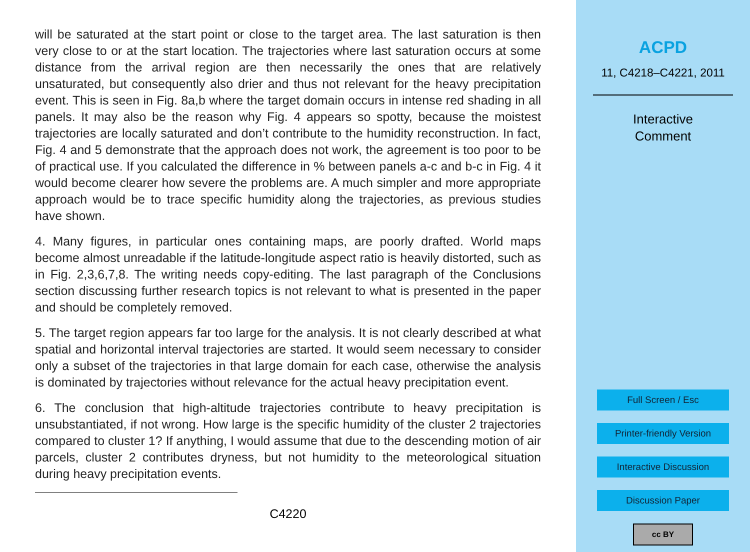will be saturated at the start point or close to the target area. The last saturation is then very close to or at the start location. The trajectories where last saturation occurs at some distance from the arrival region are then necessarily the ones that are relatively unsaturated, but consequently also drier and thus not relevant for the heavy precipitation event. This is seen in Fig. 8a,b where the target domain occurs in intense red shading in all panels. It may also be the reason why Fig. 4 appears so spotty, because the moistest trajectories are locally saturated and don’t contribute to the humidity reconstruction. In fact, Fig. 4 and 5 demonstrate that the approach does not work, the agreement is too poor to be of practical use. If you calculated the difference in % between panels a-c and b-c in Fig. 4 it would become clearer how severe the problems are. A much simpler and more appropriate approach would be to trace specific humidity along the trajectories, as previous studies have shown.
4. Many figures, in particular ones containing maps, are poorly drafted. World maps become almost unreadable if the latitude-longitude aspect ratio is heavily distorted, such as in Fig. 2,3,6,7,8. The writing needs copy-editing. The last paragraph of the Conclusions section discussing further research topics is not relevant to what is presented in the paper and should be completely removed.
5. The target region appears far too large for the analysis. It is not clearly described at what spatial and horizontal interval trajectories are started. It would seem necessary to consider only a subset of the trajectories in that large domain for each case, otherwise the analysis is dominated by trajectories without relevance for the actual heavy precipitation event.
6. The conclusion that high-altitude trajectories contribute to heavy precipitation is unsubstantiated, if not wrong. How large is the specific humidity of the cluster 2 trajectories compared to cluster 1? If anything, I would assume that due to the descending motion of air parcels, cluster 2 contributes dryness, but not humidity to the meteorological situation during heavy precipitation events.
C4220
ACPD
11, C4218–C4221, 2011
Interactive
Comment
Full Screen / Esc
Printer-friendly Version
Interactive Discussion
Discussion Paper
cc BY